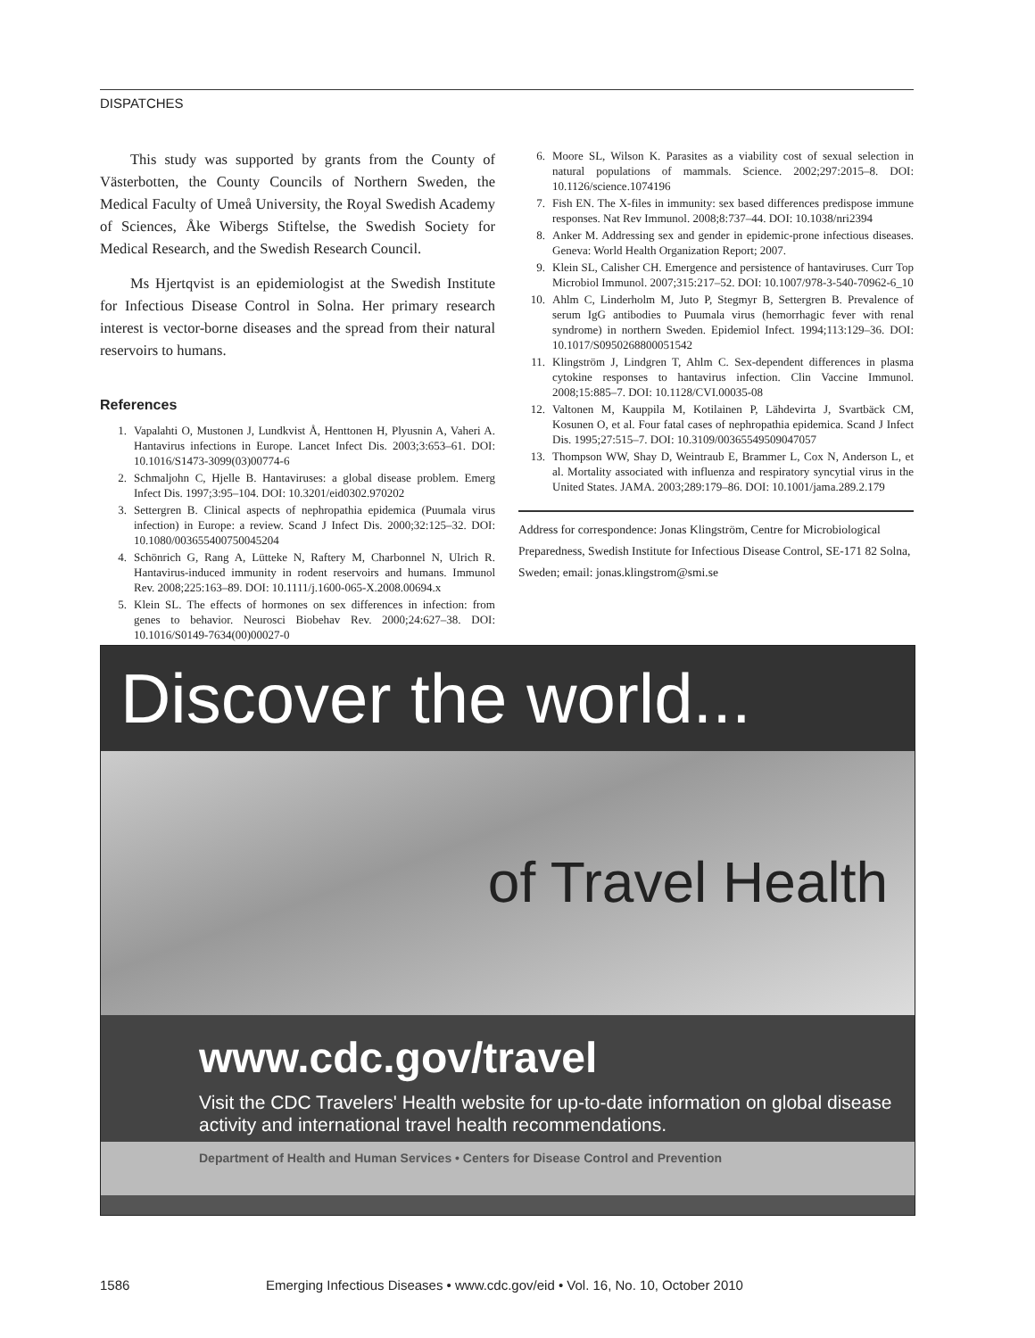DISPATCHES
This study was supported by grants from the County of Västerbotten, the County Councils of Northern Sweden, the Medical Faculty of Umeå University, the Royal Swedish Academy of Sciences, Åke Wibergs Stiftelse, the Swedish Society for Medical Research, and the Swedish Research Council.
Ms Hjertqvist is an epidemiologist at the Swedish Institute for Infectious Disease Control in Solna. Her primary research interest is vector-borne diseases and the spread from their natural reservoirs to humans.
References
1. Vapalahti O, Mustonen J, Lundkvist Å, Henttonen H, Plyusnin A, Vaheri A. Hantavirus infections in Europe. Lancet Infect Dis. 2003;3:653–61. DOI: 10.1016/S1473-3099(03)00774-6
2. Schmaljohn C, Hjelle B. Hantaviruses: a global disease problem. Emerg Infect Dis. 1997;3:95–104. DOI: 10.3201/eid0302.970202
3. Settergren B. Clinical aspects of nephropathia epidemica (Puumala virus infection) in Europe: a review. Scand J Infect Dis. 2000;32:125–32. DOI: 10.1080/003655400750045204
4. Schönrich G, Rang A, Lütteke N, Raftery M, Charbonnel N, Ulrich R. Hantavirus-induced immunity in rodent reservoirs and humans. Immunol Rev. 2008;225:163–89. DOI: 10.1111/j.1600-065-X.2008.00694.x
5. Klein SL. The effects of hormones on sex differences in infection: from genes to behavior. Neurosci Biobehav Rev. 2000;24:627–38. DOI: 10.1016/S0149-7634(00)00027-0
6. Moore SL, Wilson K. Parasites as a viability cost of sexual selection in natural populations of mammals. Science. 2002;297:2015–8. DOI: 10.1126/science.1074196
7. Fish EN. The X-files in immunity: sex based differences predispose immune responses. Nat Rev Immunol. 2008;8:737–44. DOI: 10.1038/nri2394
8. Anker M. Addressing sex and gender in epidemic-prone infectious diseases. Geneva: World Health Organization Report; 2007.
9. Klein SL, Calisher CH. Emergence and persistence of hantaviruses. Curr Top Microbiol Immunol. 2007;315:217–52. DOI: 10.1007/978-3-540-70962-6_10
10. Ahlm C, Linderholm M, Juto P, Stegmyr B, Settergren B. Prevalence of serum IgG antibodies to Puumala virus (hemorrhagic fever with renal syndrome) in northern Sweden. Epidemiol Infect. 1994;113:129–36. DOI: 10.1017/S0950268800051542
11. Klingström J, Lindgren T, Ahlm C. Sex-dependent differences in plasma cytokine responses to hantavirus infection. Clin Vaccine Immunol. 2008;15:885–7. DOI: 10.1128/CVI.00035-08
12. Valtonen M, Kauppila M, Kotilainen P, Lähdevirta J, Svartbäck CM, Kosunen O, et al. Four fatal cases of nephropathia epidemica. Scand J Infect Dis. 1995;27:515–7. DOI: 10.3109/00365549509047057
13. Thompson WW, Shay D, Weintraub E, Brammer L, Cox N, Anderson L, et al. Mortality associated with influenza and respiratory syncytial virus in the United States. JAMA. 2003;289:179–86. DOI: 10.1001/jama.289.2.179
Address for correspondence: Jonas Klingström, Centre for Microbiological Preparedness, Swedish Institute for Infectious Disease Control, SE-171 82 Solna, Sweden; email: jonas.klingstrom@smi.se
Discover the world...
of Travel Health
www.cdc.gov/travel
Visit the CDC Travelers' Health website for up-to-date information on global disease activity and international travel health recommendations.
Department of Health and Human Services • Centers for Disease Control and Prevention
1586 Emerging Infectious Diseases • www.cdc.gov/eid • Vol. 16, No. 10, October 2010